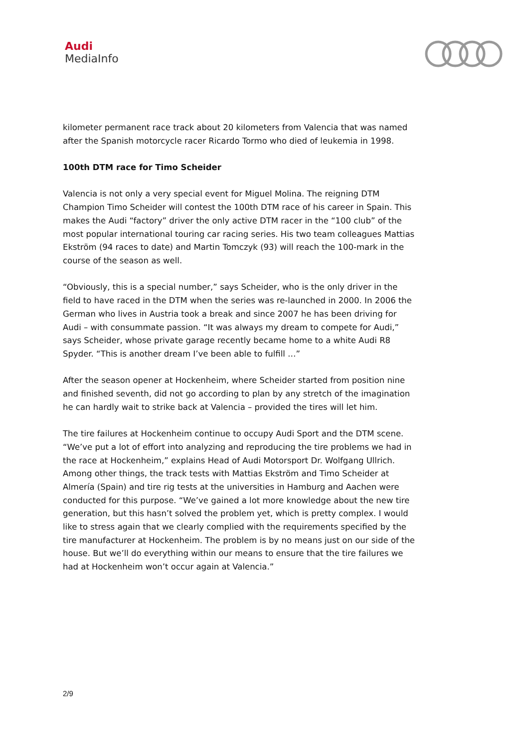Audi
MediaInfo
kilometer permanent race track about 20 kilometers from Valencia that was named after the Spanish motorcycle racer Ricardo Tormo who died of leukemia in 1998.
100th DTM race for Timo Scheider
Valencia is not only a very special event for Miguel Molina. The reigning DTM Champion Timo Scheider will contest the 100th DTM race of his career in Spain. This makes the Audi “factory” driver the only active DTM racer in the “100 club” of the most popular international touring car racing series. His two team colleagues Mattias Ekström (94 races to date) and Martin Tomczyk (93) will reach the 100-mark in the course of the season as well.
“Obviously, this is a special number,” says Scheider, who is the only driver in the field to have raced in the DTM when the series was re-launched in 2000. In 2006 the German who lives in Austria took a break and since 2007 he has been driving for Audi – with consummate passion. “It was always my dream to compete for Audi,” says Scheider, whose private garage recently became home to a white Audi R8 Spyder. “This is another dream I’ve been able to fulfill …”
After the season opener at Hockenheim, where Scheider started from position nine and finished seventh, did not go according to plan by any stretch of the imagination he can hardly wait to strike back at Valencia – provided the tires will let him.
The tire failures at Hockenheim continue to occupy Audi Sport and the DTM scene. “We’ve put a lot of effort into analyzing and reproducing the tire problems we had in the race at Hockenheim,” explains Head of Audi Motorsport Dr. Wolfgang Ullrich. Among other things, the track tests with Mattias Ekström and Timo Scheider at Almería (Spain) and tire rig tests at the universities in Hamburg and Aachen were conducted for this purpose. “We’ve gained a lot more knowledge about the new tire generation, but this hasn’t solved the problem yet, which is pretty complex. I would like to stress again that we clearly complied with the requirements specified by the tire manufacturer at Hockenheim. The problem is by no means just on our side of the house. But we’ll do everything within our means to ensure that the tire failures we had at Hockenheim won’t occur again at Valencia.”
2/9